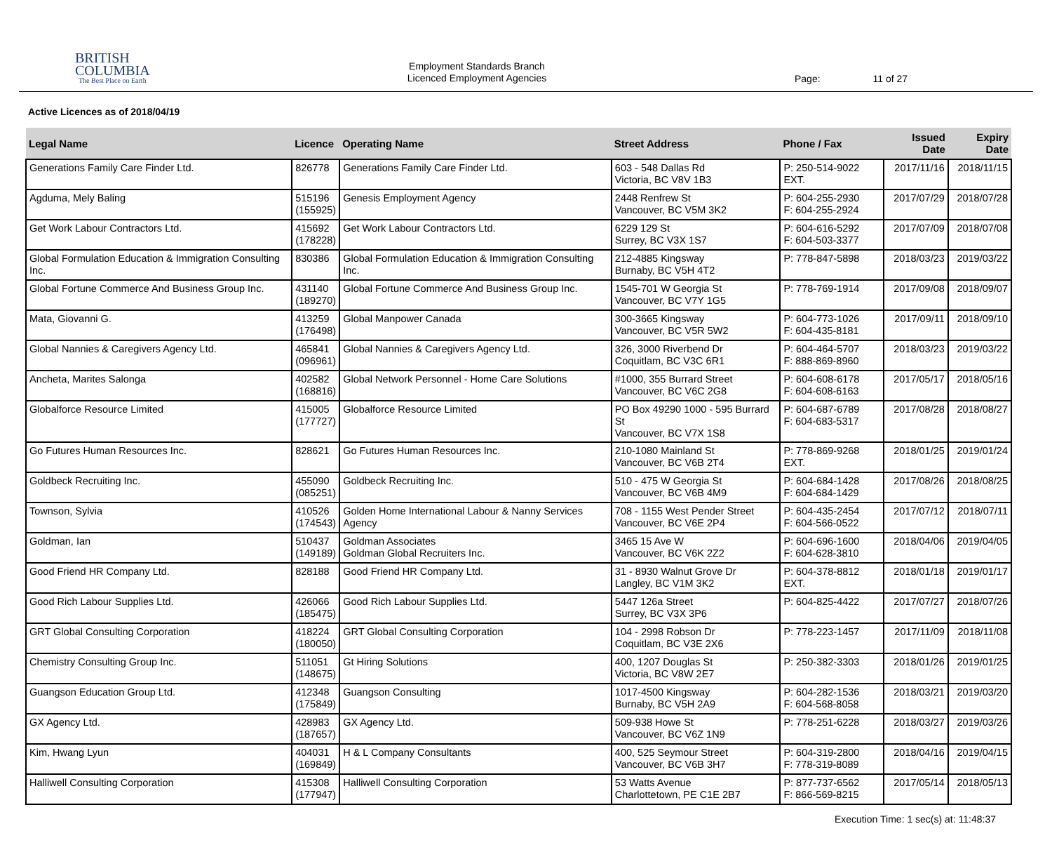BRITISH
COLUMBIA
The Best Place on Earth
Employment Standards Branch
Licenced Employment Agencies
Page: 11 of 27
Active Licences as of 2018/04/19
| Legal Name | Licence | Operating Name | Street Address | Phone / Fax | Issued Date | Expiry Date |
| --- | --- | --- | --- | --- | --- | --- |
| Generations Family Care Finder Ltd. | 826778 | Generations Family Care Finder Ltd. | 603 - 548 Dallas Rd Victoria, BC V8V 1B3 | P: 250-514-9022 EXT. | 2017/11/16 | 2018/11/15 |
| Agduma, Mely Baling | 515196 (155925) | Genesis Employment Agency | 2448 Renfrew St Vancouver, BC V5M 3K2 | P: 604-255-2930 F: 604-255-2924 | 2017/07/29 | 2018/07/28 |
| Get Work Labour Contractors Ltd. | 415692 (178228) | Get Work Labour Contractors Ltd. | 6229 129 St Surrey, BC V3X 1S7 | P: 604-616-5292 F: 604-503-3377 | 2017/07/09 | 2018/07/08 |
| Global Formulation Education & Immigration Consulting Inc. | 830386 | Global Formulation Education & Immigration Consulting Inc. | 212-4885 Kingsway Burnaby, BC V5H 4T2 | P: 778-847-5898 | 2018/03/23 | 2019/03/22 |
| Global Fortune Commerce And Business Group Inc. | 431140 (189270) | Global Fortune Commerce And Business Group Inc. | 1545-701 W Georgia St Vancouver, BC V7Y 1G5 | P: 778-769-1914 | 2017/09/08 | 2018/09/07 |
| Mata, Giovanni G. | 413259 (176498) | Global Manpower Canada | 300-3665 Kingsway Vancouver, BC V5R 5W2 | P: 604-773-1026 F: 604-435-8181 | 2017/09/11 | 2018/09/10 |
| Global Nannies & Caregivers Agency Ltd. | 465841 (096961) | Global Nannies & Caregivers Agency Ltd. | 326, 3000 Riverbend Dr Coquitlam, BC V3C 6R1 | P: 604-464-5707 F: 888-869-8960 | 2018/03/23 | 2019/03/22 |
| Ancheta, Marites Salonga | 402582 (168816) | Global Network Personnel - Home Care Solutions | #1000, 355 Burrard Street Vancouver, BC V6C 2G8 | P: 604-608-6178 F: 604-608-6163 | 2017/05/17 | 2018/05/16 |
| Globalforce Resource Limited | 415005 (177727) | Globalforce Resource Limited | PO Box 49290 1000 - 595 Burrard St Vancouver, BC V7X 1S8 | P: 604-687-6789 F: 604-683-5317 | 2017/08/28 | 2018/08/27 |
| Go Futures Human Resources Inc. | 828621 | Go Futures Human Resources Inc. | 210-1080 Mainland St Vancouver, BC V6B 2T4 | P: 778-869-9268 EXT. | 2018/01/25 | 2019/01/24 |
| Goldbeck Recruiting Inc. | 455090 (085251) | Goldbeck Recruiting Inc. | 510 - 475 W Georgia St Vancouver, BC V6B 4M9 | P: 604-684-1428 F: 604-684-1429 | 2017/08/26 | 2018/08/25 |
| Townson, Sylvia | 410526 (174543) | Golden Home International Labour & Nanny Services Agency | 708 - 1155 West Pender Street Vancouver, BC V6E 2P4 | P: 604-435-2454 F: 604-566-0522 | 2017/07/12 | 2018/07/11 |
| Goldman, Ian | 510437 (149189) | Goldman Associates Goldman Global Recruiters Inc. | 3465 15 Ave W Vancouver, BC V6K 2Z2 | P: 604-696-1600 F: 604-628-3810 | 2018/04/06 | 2019/04/05 |
| Good Friend HR Company Ltd. | 828188 | Good Friend HR Company Ltd. | 31 - 8930 Walnut Grove Dr Langley, BC V1M 3K2 | P: 604-378-8812 EXT. | 2018/01/18 | 2019/01/17 |
| Good Rich Labour Supplies Ltd. | 426066 (185475) | Good Rich Labour Supplies Ltd. | 5447 126a Street Surrey, BC V3X 3P6 | P: 604-825-4422 | 2017/07/27 | 2018/07/26 |
| GRT Global Consulting Corporation | 418224 (180050) | GRT Global Consulting Corporation | 104 - 2998 Robson Dr Coquitlam, BC V3E 2X6 | P: 778-223-1457 | 2017/11/09 | 2018/11/08 |
| Chemistry Consulting Group Inc. | 511051 (148675) | Gt Hiring Solutions | 400, 1207 Douglas St Victoria, BC V8W 2E7 | P: 250-382-3303 | 2018/01/26 | 2019/01/25 |
| Guangson Education Group Ltd. | 412348 (175849) | Guangson Consulting | 1017-4500 Kingsway Burnaby, BC V5H 2A9 | P: 604-282-1536 F: 604-568-8058 | 2018/03/21 | 2019/03/20 |
| GX Agency Ltd. | 428983 (187657) | GX Agency Ltd. | 509-938 Howe St Vancouver, BC V6Z 1N9 | P: 778-251-6228 | 2018/03/27 | 2019/03/26 |
| Kim, Hwang Lyun | 404031 (169849) | H & L Company Consultants | 400, 525 Seymour Street Vancouver, BC V6B 3H7 | P: 604-319-2800 F: 778-319-8089 | 2018/04/16 | 2019/04/15 |
| Halliwell Consulting Corporation | 415308 (177947) | Halliwell Consulting Corporation | 53 Watts Avenue Charlottetown, PE C1E 2B7 | P: 877-737-6562 F: 866-569-8215 | 2017/05/14 | 2018/05/13 |
Execution Time: 1 sec(s) at: 11:48:37